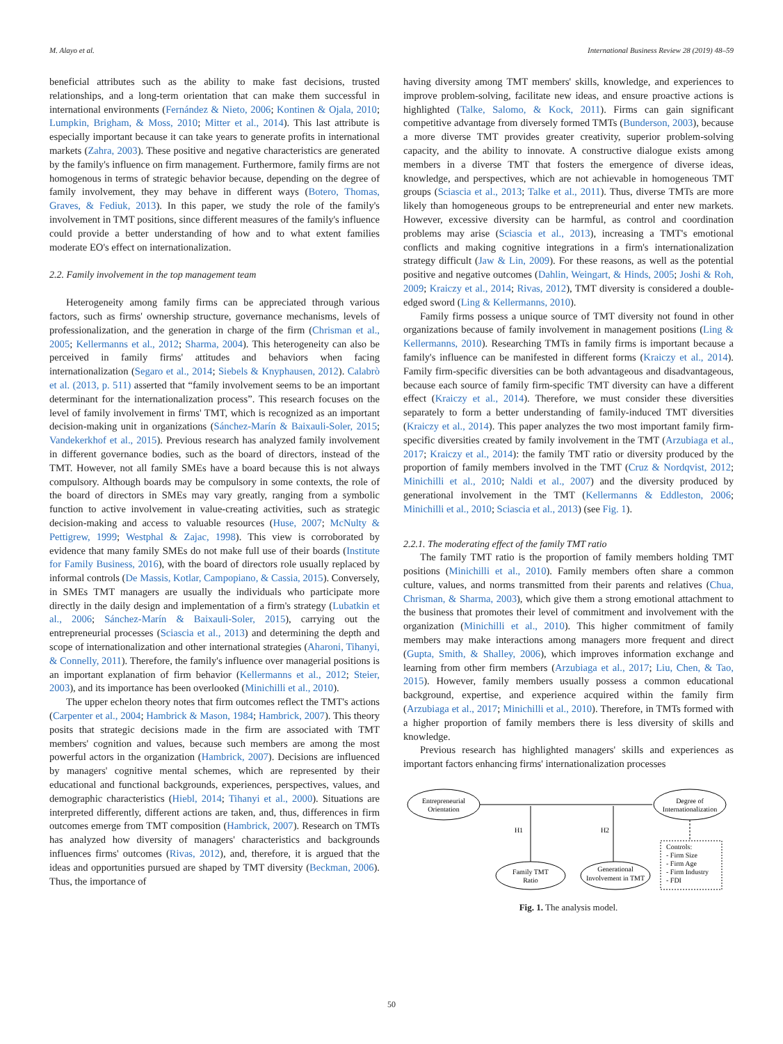M. Alayo et al. International Business Review 28 (2019) 48–59
beneficial attributes such as the ability to make fast decisions, trusted relationships, and a long-term orientation that can make them successful in international environments (Fernández & Nieto, 2006; Kontinen & Ojala, 2010; Lumpkin, Brigham, & Moss, 2010; Mitter et al., 2014). This last attribute is especially important because it can take years to generate profits in international markets (Zahra, 2003). These positive and negative characteristics are generated by the family's influence on firm management. Furthermore, family firms are not homogenous in terms of strategic behavior because, depending on the degree of family involvement, they may behave in different ways (Botero, Thomas, Graves, & Fediuk, 2013). In this paper, we study the role of the family's involvement in TMT positions, since different measures of the family's influence could provide a better understanding of how and to what extent families moderate EO's effect on internationalization.
2.2. Family involvement in the top management team
Heterogeneity among family firms can be appreciated through various factors, such as firms' ownership structure, governance mechanisms, levels of professionalization, and the generation in charge of the firm (Chrisman et al., 2005; Kellermanns et al., 2012; Sharma, 2004). This heterogeneity can also be perceived in family firms' attitudes and behaviors when facing internationalization (Segaro et al., 2014; Siebels & Knyphausen, 2012). Calabrò et al. (2013, p. 511) asserted that “family involvement seems to be an important determinant for the internationalization process”. This research focuses on the level of family involvement in firms' TMT, which is recognized as an important decision-making unit in organizations (Sánchez-Marín & Baixauli-Soler, 2015; Vandekerkhof et al., 2015). Previous research has analyzed family involvement in different governance bodies, such as the board of directors, instead of the TMT. However, not all family SMEs have a board because this is not always compulsory. Although boards may be compulsory in some contexts, the role of the board of directors in SMEs may vary greatly, ranging from a symbolic function to active involvement in value-creating activities, such as strategic decision-making and access to valuable resources (Huse, 2007; McNulty & Pettigrew, 1999; Westphal & Zajac, 1998). This view is corroborated by evidence that many family SMEs do not make full use of their boards (Institute for Family Business, 2016), with the board of directors role usually replaced by informal controls (De Massis, Kotlar, Campopiano, & Cassia, 2015). Conversely, in SMEs TMT managers are usually the individuals who participate more directly in the daily design and implementation of a firm's strategy (Lubatkin et al., 2006; Sánchez-Marín & Baixauli-Soler, 2015), carrying out the entrepreneurial processes (Sciascia et al., 2013) and determining the depth and scope of internationalization and other international strategies (Aharoni, Tihanyi, & Connelly, 2011). Therefore, the family's influence over managerial positions is an important explanation of firm behavior (Kellermanns et al., 2012; Steier, 2003), and its importance has been overlooked (Minichilli et al., 2010).
The upper echelon theory notes that firm outcomes reflect the TMT's actions (Carpenter et al., 2004; Hambrick & Mason, 1984; Hambrick, 2007). This theory posits that strategic decisions made in the firm are associated with TMT members' cognition and values, because such members are among the most powerful actors in the organization (Hambrick, 2007). Decisions are influenced by managers' cognitive mental schemes, which are represented by their educational and functional backgrounds, experiences, perspectives, values, and demographic characteristics (Hiebl, 2014; Tihanyi et al., 2000). Situations are interpreted differently, different actions are taken, and, thus, differences in firm outcomes emerge from TMT composition (Hambrick, 2007). Research on TMTs has analyzed how diversity of managers' characteristics and backgrounds influences firms' outcomes (Rivas, 2012), and, therefore, it is argued that the ideas and opportunities pursued are shaped by TMT diversity (Beckman, 2006). Thus, the importance of
having diversity among TMT members' skills, knowledge, and experiences to improve problem-solving, facilitate new ideas, and ensure proactive actions is highlighted (Talke, Salomo, & Kock, 2011). Firms can gain significant competitive advantage from diversely formed TMTs (Bunderson, 2003), because a more diverse TMT provides greater creativity, superior problem-solving capacity, and the ability to innovate. A constructive dialogue exists among members in a diverse TMT that fosters the emergence of diverse ideas, knowledge, and perspectives, which are not achievable in homogeneous TMT groups (Sciascia et al., 2013; Talke et al., 2011). Thus, diverse TMTs are more likely than homogeneous groups to be entrepreneurial and enter new markets. However, excessive diversity can be harmful, as control and coordination problems may arise (Sciascia et al., 2013), increasing a TMT's emotional conflicts and making cognitive integrations in a firm's internationalization strategy difficult (Jaw & Lin, 2009). For these reasons, as well as the potential positive and negative outcomes (Dahlin, Weingart, & Hinds, 2005; Joshi & Roh, 2009; Kraiczy et al., 2014; Rivas, 2012), TMT diversity is considered a double-edged sword (Ling & Kellermanns, 2010).
Family firms possess a unique source of TMT diversity not found in other organizations because of family involvement in management positions (Ling & Kellermanns, 2010). Researching TMTs in family firms is important because a family's influence can be manifested in different forms (Kraiczy et al., 2014). Family firm-specific diversities can be both advantageous and disadvantageous, because each source of family firm-specific TMT diversity can have a different effect (Kraiczy et al., 2014). Therefore, we must consider these diversities separately to form a better understanding of family-induced TMT diversities (Kraiczy et al., 2014). This paper analyzes the two most important family firm-specific diversities created by family involvement in the TMT (Arzubiaga et al., 2017; Kraiczy et al., 2014): the family TMT ratio or diversity produced by the proportion of family members involved in the TMT (Cruz & Nordqvist, 2012; Minichilli et al., 2010; Naldi et al., 2007) and the diversity produced by generational involvement in the TMT (Kellermanns & Eddleston, 2006; Minichilli et al., 2010; Sciascia et al., 2013) (see Fig. 1).
2.2.1. The moderating effect of the family TMT ratio
The family TMT ratio is the proportion of family members holding TMT positions (Minichilli et al., 2010). Family members often share a common culture, values, and norms transmitted from their parents and relatives (Chua, Chrisman, & Sharma, 2003), which give them a strong emotional attachment to the business that promotes their level of commitment and involvement with the organization (Minichilli et al., 2010). This higher commitment of family members may make interactions among managers more frequent and direct (Gupta, Smith, & Shalley, 2006), which improves information exchange and learning from other firm members (Arzubiaga et al., 2017; Liu, Chen, & Tao, 2015). However, family members usually possess a common educational background, expertise, and experience acquired within the family firm (Arzubiaga et al., 2017; Minichilli et al., 2010). Therefore, in TMTs formed with a higher proportion of family members there is less diversity of skills and knowledge.
Previous research has highlighted managers' skills and experiences as important factors enhancing firms' internationalization processes
Entrepreneurial
Orientation
Degree of
Internationalization
H1
H2
Family TMT
Ratio
Generational
Involvement in TMT
Controls:
- Firm Size
- Firm Age
- Firm Industry
- FDI
Fig. 1. The analysis model.
50